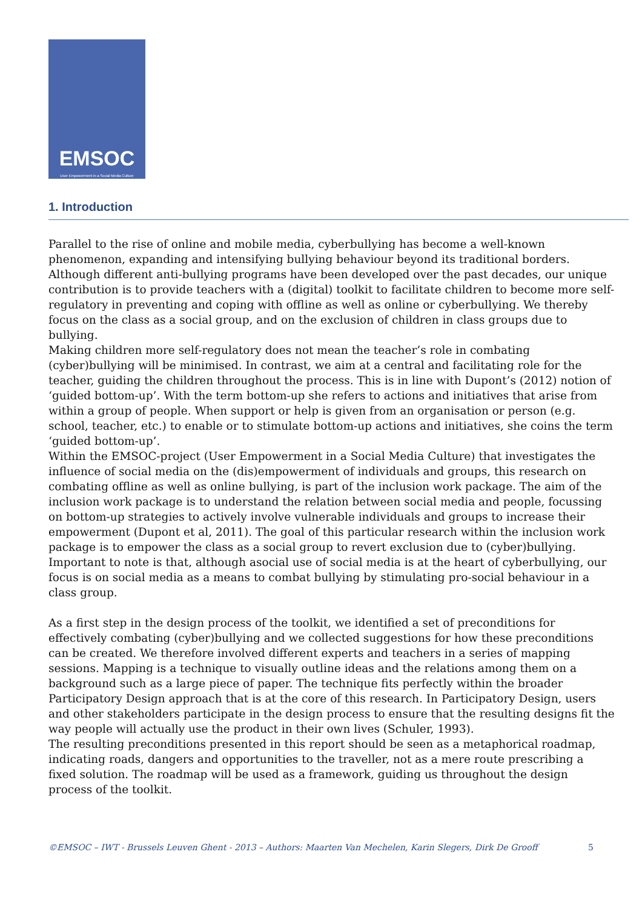EMSOC
User Empowerment in a Social Media Culture
1. Introduction
Parallel to the rise of online and mobile media, cyberbullying has become a well-known phenomenon, expanding and intensifying bullying behaviour beyond its traditional borders. Although different anti-bullying programs have been developed over the past decades, our unique contribution is to provide teachers with a (digital) toolkit to facilitate children to become more self-regulatory in preventing and coping with offline as well as online or cyberbullying. We thereby focus on the class as a social group, and on the exclusion of children in class groups due to bullying.
Making children more self-regulatory does not mean the teacher’s role in combating (cyber)bullying will be minimised. In contrast, we aim at a central and facilitating role for the teacher, guiding the children throughout the process. This is in line with Dupont’s (2012) notion of ‘guided bottom-up’. With the term bottom-up she refers to actions and initiatives that arise from within a group of people. When support or help is given from an organisation or person (e.g. school, teacher, etc.) to enable or to stimulate bottom-up actions and initiatives, she coins the term ‘guided bottom-up’.
Within the EMSOC-project (User Empowerment in a Social Media Culture) that investigates the influence of social media on the (dis)empowerment of individuals and groups, this research on combating offline as well as online bullying, is part of the inclusion work package. The aim of the inclusion work package is to understand the relation between social media and people, focussing on bottom-up strategies to actively involve vulnerable individuals and groups to increase their empowerment (Dupont et al, 2011). The goal of this particular research within the inclusion work package is to empower the class as a social group to revert exclusion due to (cyber)bullying. Important to note is that, although asocial use of social media is at the heart of cyberbullying, our focus is on social media as a means to combat bullying by stimulating pro-social behaviour in a class group.
As a first step in the design process of the toolkit, we identified a set of preconditions for effectively combating (cyber)bullying and we collected suggestions for how these preconditions can be created. We therefore involved different experts and teachers in a series of mapping sessions. Mapping is a technique to visually outline ideas and the relations among them on a background such as a large piece of paper. The technique fits perfectly within the broader Participatory Design approach that is at the core of this research. In Participatory Design, users and other stakeholders participate in the design process to ensure that the resulting designs fit the way people will actually use the product in their own lives (Schuler, 1993).
The resulting preconditions presented in this report should be seen as a metaphorical roadmap, indicating roads, dangers and opportunities to the traveller, not as a mere route prescribing a fixed solution. The roadmap will be used as a framework, guiding us throughout the design process of the toolkit.
©EMSOC – IWT - Brussels Leuven Ghent - 2013 – Authors: Maarten Van Mechelen, Karin Slegers, Dirk De Grooff 5